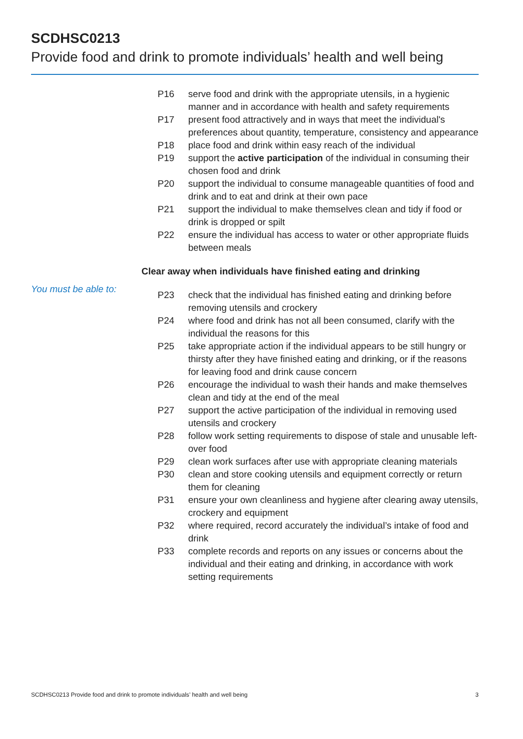SCDHSC0213
Provide food and drink to promote individuals’ health and well being
P16 serve food and drink with the appropriate utensils, in a hygienic manner and in accordance with health and safety requirements
P17 present food attractively and in ways that meet the individual's preferences about quantity, temperature, consistency and appearance
P18 place food and drink within easy reach of the individual
P19 support the active participation of the individual in consuming their chosen food and drink
P20 support the individual to consume manageable quantities of food and drink and to eat and drink at their own pace
P21 support the individual to make themselves clean and tidy if food or drink is dropped or spilt
P22 ensure the individual has access to water or other appropriate fluids between meals
Clear away when individuals have finished eating and drinking
You must be able to:
P23 check that the individual has finished eating and drinking before removing utensils and crockery
P24 where food and drink has not all been consumed, clarify with the individual the reasons for this
P25 take appropriate action if the individual appears to be still hungry or thirsty after they have finished eating and drinking, or if the reasons for leaving food and drink cause concern
P26 encourage the individual to wash their hands and make themselves clean and tidy at the end of the meal
P27 support the active participation of the individual in removing used utensils and crockery
P28 follow work setting requirements to dispose of stale and unusable left-over food
P29 clean work surfaces after use with appropriate cleaning materials
P30 clean and store cooking utensils and equipment correctly or return them for cleaning
P31 ensure your own cleanliness and hygiene after clearing away utensils, crockery and equipment
P32 where required, record accurately the individual’s intake of food and drink
P33 complete records and reports on any issues or concerns about the individual and their eating and drinking, in accordance with work setting requirements
SCDHSC0213 Provide food and drink to promote individuals’ health and well being 3